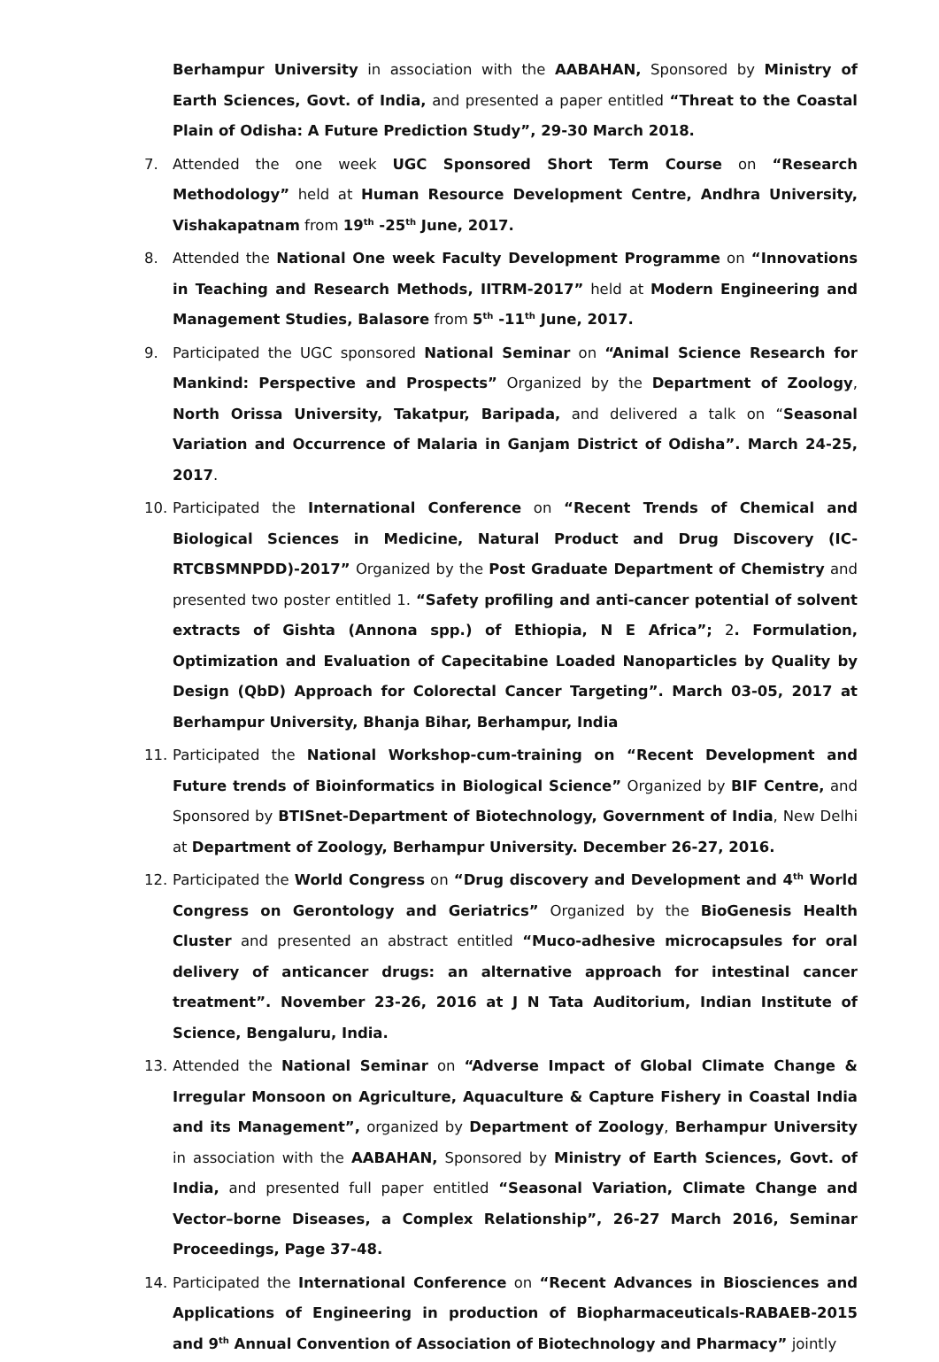Berhampur University in association with the AABAHAN, Sponsored by Ministry of Earth Sciences, Govt. of India, and presented a paper entitled “Threat to the Coastal Plain of Odisha: A Future Prediction Study”, 29-30 March 2018.
7. Attended the one week UGC Sponsored Short Term Course on “Research Methodology” held at Human Resource Development Centre, Andhra University, Vishakapatnam from 19<sup>th</sup> -25<sup>th</sup> June, 2017.
8. Attended the National One week Faculty Development Programme on “Innovations in Teaching and Research Methods, IITRM-2017” held at Modern Engineering and Management Studies, Balasore from 5<sup>th</sup> -11<sup>th</sup> June, 2017.
9. Participated the UGC sponsored National Seminar on “Animal Science Research for Mankind: Perspective and Prospects” Organized by the Department of Zoology, North Orissa University, Takatpur, Baripada, and delivered a talk on “Seasonal Variation and Occurrence of Malaria in Ganjam District of Odisha”. March 24-25, 2017.
10. Participated the International Conference on “Recent Trends of Chemical and Biological Sciences in Medicine, Natural Product and Drug Discovery (IC-RTCBSMNPDD)-2017” Organized by the Post Graduate Department of Chemistry and presented two poster entitled 1. “Safety profiling and anti-cancer potential of solvent extracts of Gishta (Annona spp.) of Ethiopia, N E Africa”; 2. Formulation, Optimization and Evaluation of Capecitabine Loaded Nanoparticles by Quality by Design (QbD) Approach for Colorectal Cancer Targeting”. March 03-05, 2017 at Berhampur University, Bhanja Bihar, Berhampur, India
11. Participated the National Workshop-cum-training on “Recent Development and Future trends of Bioinformatics in Biological Science” Organized by BIF Centre, and Sponsored by BTISnet-Department of Biotechnology, Government of India, New Delhi at Department of Zoology, Berhampur University. December 26-27, 2016.
12. Participated the World Congress on “Drug discovery and Development and 4<sup>th</sup> World Congress on Gerontology and Geriatrics” Organized by the BioGenesis Health Cluster and presented an abstract entitled “Muco-adhesive microcapsules for oral delivery of anticancer drugs: an alternative approach for intestinal cancer treatment”. November 23-26, 2016 at J N Tata Auditorium, Indian Institute of Science, Bengaluru, India.
13. Attended the National Seminar on “Adverse Impact of Global Climate Change & Irregular Monsoon on Agriculture, Aquaculture & Capture Fishery in Coastal India and its Management”, organized by Department of Zoology, Berhampur University in association with the AABAHAN, Sponsored by Ministry of Earth Sciences, Govt. of India, and presented full paper entitled “Seasonal Variation, Climate Change and Vector–borne Diseases, a Complex Relationship”, 26-27 March 2016, Seminar Proceedings, Page 37-48.
14. Participated the International Conference on “Recent Advances in Biosciences and Applications of Engineering in production of Biopharmaceuticals-RABAEB-2015 and 9<sup>th</sup> Annual Convention of Association of Biotechnology and Pharmacy” jointly